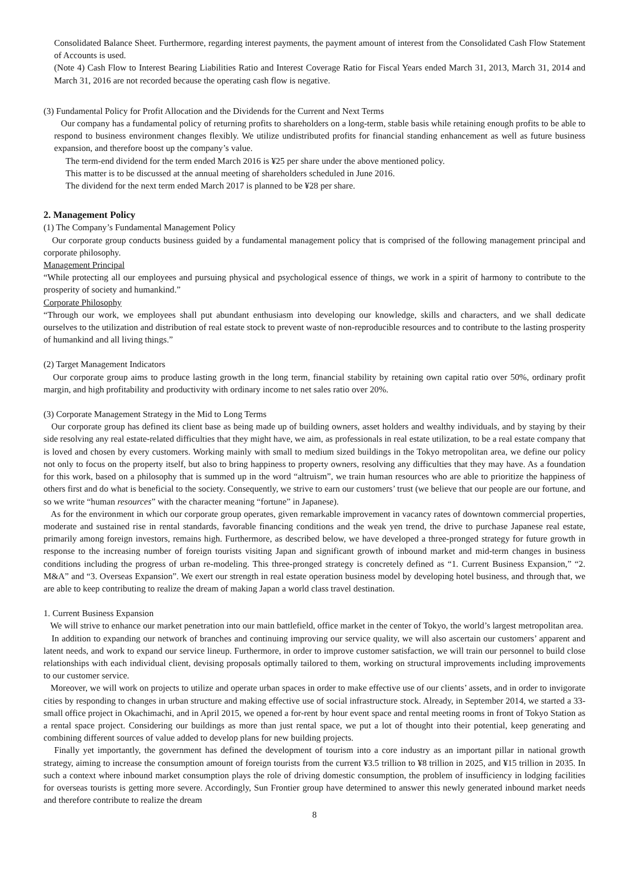Consolidated Balance Sheet. Furthermore, regarding interest payments, the payment amount of interest from the Consolidated Cash Flow Statement of Accounts is used.
(Note 4) Cash Flow to Interest Bearing Liabilities Ratio and Interest Coverage Ratio for Fiscal Years ended March 31, 2013, March 31, 2014 and March 31, 2016 are not recorded because the operating cash flow is negative.
(3) Fundamental Policy for Profit Allocation and the Dividends for the Current and Next Terms
Our company has a fundamental policy of returning profits to shareholders on a long-term, stable basis while retaining enough profits to be able to respond to business environment changes flexibly. We utilize undistributed profits for financial standing enhancement as well as future business expansion, and therefore boost up the company’s value.
The term-end dividend for the term ended March 2016 is ¥25 per share under the above mentioned policy.
This matter is to be discussed at the annual meeting of shareholders scheduled in June 2016.
The dividend for the next term ended March 2017 is planned to be ¥28 per share.
2. Management Policy
(1) The Company’s Fundamental Management Policy
Our corporate group conducts business guided by a fundamental management policy that is comprised of the following management principal and corporate philosophy.
Management Principal
“While protecting all our employees and pursuing physical and psychological essence of things, we work in a spirit of harmony to contribute to the prosperity of society and humankind.”
Corporate Philosophy
“Through our work, we employees shall put abundant enthusiasm into developing our knowledge, skills and characters, and we shall dedicate ourselves to the utilization and distribution of real estate stock to prevent waste of non-reproducible resources and to contribute to the lasting prosperity of humankind and all living things.”
(2) Target Management Indicators
Our corporate group aims to produce lasting growth in the long term, financial stability by retaining own capital ratio over 50%, ordinary profit margin, and high profitability and productivity with ordinary income to net sales ratio over 20%.
(3) Corporate Management Strategy in the Mid to Long Terms
Our corporate group has defined its client base as being made up of building owners, asset holders and wealthy individuals, and by staying by their side resolving any real estate-related difficulties that they might have, we aim, as professionals in real estate utilization, to be a real estate company that is loved and chosen by every customers. Working mainly with small to medium sized buildings in the Tokyo metropolitan area, we define our policy not only to focus on the property itself, but also to bring happiness to property owners, resolving any difficulties that they may have. As a foundation for this work, based on a philosophy that is summed up in the word “altruism”, we train human resources who are able to prioritize the happiness of others first and do what is beneficial to the society. Consequently, we strive to earn our customers’ trust (we believe that our people are our fortune, and so we write “human resources” with the character meaning “fortune” in Japanese).
As for the environment in which our corporate group operates, given remarkable improvement in vacancy rates of downtown commercial properties, moderate and sustained rise in rental standards, favorable financing conditions and the weak yen trend, the drive to purchase Japanese real estate, primarily among foreign investors, remains high. Furthermore, as described below, we have developed a three-pronged strategy for future growth in response to the increasing number of foreign tourists visiting Japan and significant growth of inbound market and mid-term changes in business conditions including the progress of urban re-modeling. This three-pronged strategy is concretely defined as “1. Current Business Expansion,” “2. M&A” and “3. Overseas Expansion”. We exert our strength in real estate operation business model by developing hotel business, and through that, we are able to keep contributing to realize the dream of making Japan a world class travel destination.
1. Current Business Expansion
We will strive to enhance our market penetration into our main battlefield, office market in the center of Tokyo, the world’s largest metropolitan area.
In addition to expanding our network of branches and continuing improving our service quality, we will also ascertain our customers’ apparent and latent needs, and work to expand our service lineup. Furthermore, in order to improve customer satisfaction, we will train our personnel to build close relationships with each individual client, devising proposals optimally tailored to them, working on structural improvements including improvements to our customer service.
Moreover, we will work on projects to utilize and operate urban spaces in order to make effective use of our clients’ assets, and in order to invigorate cities by responding to changes in urban structure and making effective use of social infrastructure stock. Already, in September 2014, we started a 33-small office project in Okachimachi, and in April 2015, we opened a for-rent by hour event space and rental meeting rooms in front of Tokyo Station as a rental space project. Considering our buildings as more than just rental space, we put a lot of thought into their potential, keep generating and combining different sources of value added to develop plans for new building projects.
Finally yet importantly, the government has defined the development of tourism into a core industry as an important pillar in national growth strategy, aiming to increase the consumption amount of foreign tourists from the current ¥3.5 trillion to ¥8 trillion in 2025, and ¥15 trillion in 2035. In such a context where inbound market consumption plays the role of driving domestic consumption, the problem of insufficiency in lodging facilities for overseas tourists is getting more severe. Accordingly, Sun Frontier group have determined to answer this newly generated inbound market needs and therefore contribute to realize the dream
8